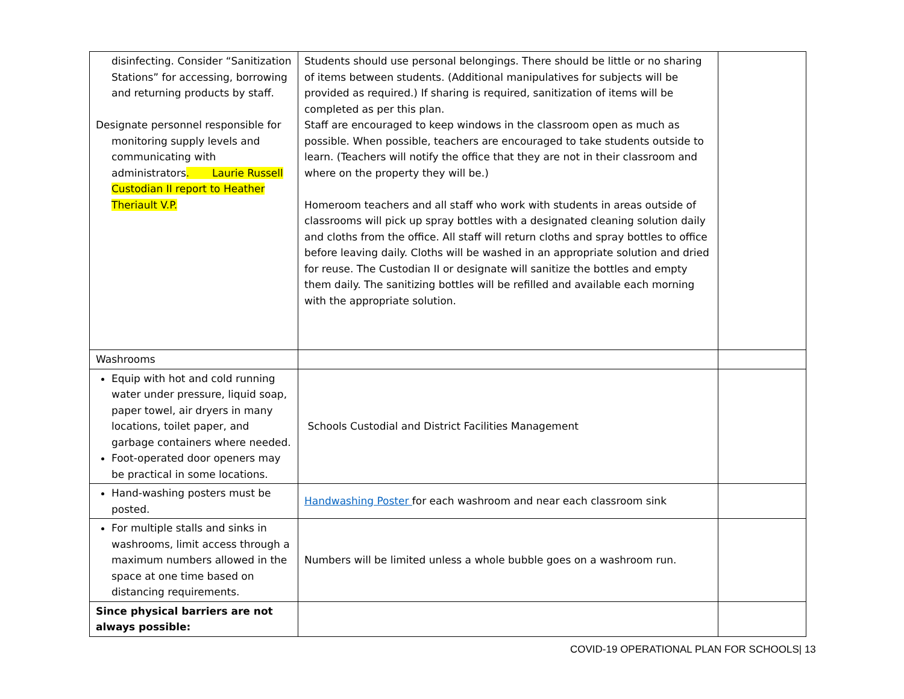| disinfecting. Consider “Sanitization Stations” for accessing, borrowing and returning products by staff. Designate personnel responsible for monitoring supply levels and communicating with administrators . Laurie Russell Custodian II report to Heather Theriault V.P. | Students should use personal belongings. There should be little or no sharing of items between students. (Additional manipulatives for subjects will be provided as required.) If sharing is required, sanitization of items will be completed as per this plan. Staff are encouraged to keep windows in the classroom open as much as possible. When possible, teachers are encouraged to take students outside to learn. (Teachers will notify the office that they are not in their classroom and where on the property they will be.) Homeroom teachers and all staff who work with students in areas outside of classrooms will pick up spray bottles with a designated cleaning solution daily and cloths from the office. All staff will return cloths and spray bottles to office before leaving daily. Cloths will be washed in an appropriate solution and dried for reuse. The Custodian II or designate will sanitize the bottles and empty them daily. The sanitizing bottles will be refilled and available each morning with the appropriate solution. | |
| Washrooms | | |
| Equip with hot and cold running water under pressure, liquid soap, paper towel, air dryers in many locations, toilet paper, and garbage containers where needed. Foot-operated door openers may be practical in some locations. | Schools Custodial and District Facilities Management | |
| Hand-washing posters must be posted. | Handwashing Poster for each washroom and near each classroom sink | |
| For multiple stalls and sinks in washrooms, limit access through a maximum numbers allowed in the space at one time based on distancing requirements. | Numbers will be limited unless a whole bubble goes on a washroom run. | |
| Since physical barriers are not always possible: | | |
COVID-19 OPERATIONAL PLAN FOR SCHOOLS| 13